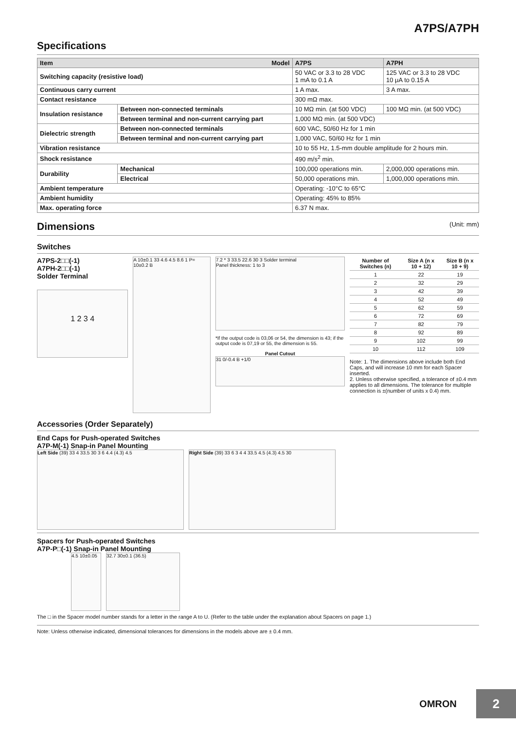A7PS/A7PH
Specifications
| Item Model | | A7PS | A7PH |
| --- | --- | --- | --- |
| Switching capacity (resistive load) | | 50 VAC or 3.3 to 28 VDC 1 mA to 0.1 A | 125 VAC or 3.3 to 28 VDC 10 μA to 0.15 A |
| Continuous carry current | | 1 A max. | 3 A max. |
| Contact resistance | | 300 mΩ max. | |
| Insulation resistance | Between non-connected terminals | 10 MΩ min. (at 500 VDC) | 100 MΩ min. (at 500 VDC) |
| | Between terminal and non-current carrying part | 1,000 MΩ min. (at 500 VDC) | |
| Dielectric strength | Between non-connected terminals | 600 VAC, 50/60 Hz for 1 min | |
| | Between terminal and non-current carrying part | 1,000 VAC, 50/60 Hz for 1 min | |
| Vibration resistance | | 10 to 55 Hz, 1.5-mm double amplitude for 2 hours min. | |
| Shock resistance | | 490 m/s<sup>2</sup> min. | |
| Durability | Mechanical | 100,000 operations min. | 2,000,000 operations min. |
| | Electrical | 50,000 operations min. | 1,000,000 operations min. |
| Ambient temperature | | Operating: -10°C to 65°C | |
| Ambient humidity | | Operating: 45% to 85% | |
| Max. operating force | | 6.37 N max. | |
Dimensions (Unit: mm)
Switches
A7PS-2□□(-1)
A7PH-2□□(-1)
Solder Terminal
1 2 3 4
A 10±0.1 33 4.6 4.5 8.6 1 P= 10±0.2 B
7.2 * 3 33.5 22.6 30 3 Solder terminal
Panel thickness: 1 to 3
*If the output code is 03,06 or 54, the dimension is 43; if the output code is 07,19 or 55, the dimension is 55.
Panel Cutout
31 0/-0.4 B +1/0
| Number of Switches (n) | Size A (n x 10 + 12) | Size B (n x 10 + 9) |
| --- | --- | --- |
| 1 | 22 | 19 |
| 2 | 32 | 29 |
| 3 | 42 | 39 |
| 4 | 52 | 49 |
| 5 | 62 | 59 |
| 6 | 72 | 69 |
| 7 | 82 | 79 |
| 8 | 92 | 89 |
| 9 | 102 | 99 |
| 10 | 112 | 109 |
Note: 1. The dimensions above include both End Caps, and will increase 10 mm for each Spacer inserted.
2. Unless otherwise specified, a tolerance of ±0.4 mm applies to all dimensions. The tolerance for multiple connection is ±(number of units x 0.4) mm.
Accessories (Order Separately)
End Caps for Push-operated Switches
A7P-M(-1) Snap-in Panel Mounting
Left Side (39) 33 4 33.5 30 3 6 4.4 (4.3) 4.5 Right Side (39) 33 6 3 4 4 33.5 4.5 (4.3) 4.5 30
Spacers for Push-operated Switches
A7P-P□(-1) Snap-in Panel Mounting
4.5 10±0.05
32.7 30±0.1 (36.5)
The □ in the Spacer model number stands for a letter in the range A to U. (Refer to the table under the explanation about Spacers on page 1.)
Note: Unless otherwise indicated, dimensional tolerances for dimensions in the models above are ± 0.4 mm.
OMRON
2